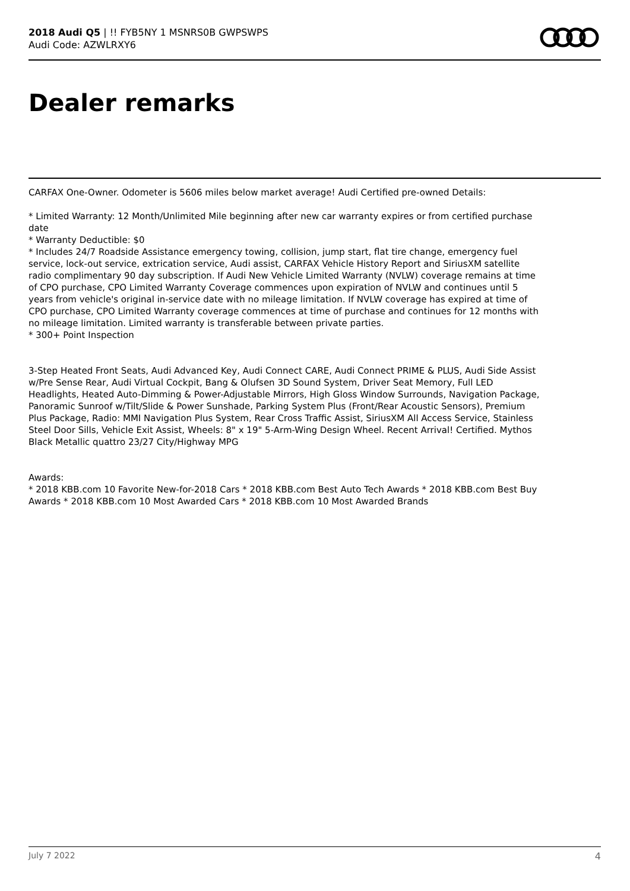2018 Audi Q5 | !! FYB5NY 1 MSNRS0B GWPSWPS
Audi Code: AZWLRXY6
Dealer remarks
CARFAX One-Owner. Odometer is 5606 miles below market average! Audi Certified pre-owned Details:
* Limited Warranty: 12 Month/Unlimited Mile beginning after new car warranty expires or from certified purchase date
* Warranty Deductible: $0
* Includes 24/7 Roadside Assistance emergency towing, collision, jump start, flat tire change, emergency fuel service, lock-out service, extrication service, Audi assist, CARFAX Vehicle History Report and SiriusXM satellite radio complimentary 90 day subscription. If Audi New Vehicle Limited Warranty (NVLW) coverage remains at time of CPO purchase, CPO Limited Warranty Coverage commences upon expiration of NVLW and continues until 5 years from vehicle's original in-service date with no mileage limitation. If NVLW coverage has expired at time of CPO purchase, CPO Limited Warranty coverage commences at time of purchase and continues for 12 months with no mileage limitation. Limited warranty is transferable between private parties.
* 300+ Point Inspection
3-Step Heated Front Seats, Audi Advanced Key, Audi Connect CARE, Audi Connect PRIME & PLUS, Audi Side Assist w/Pre Sense Rear, Audi Virtual Cockpit, Bang & Olufsen 3D Sound System, Driver Seat Memory, Full LED Headlights, Heated Auto-Dimming & Power-Adjustable Mirrors, High Gloss Window Surrounds, Navigation Package, Panoramic Sunroof w/Tilt/Slide & Power Sunshade, Parking System Plus (Front/Rear Acoustic Sensors), Premium Plus Package, Radio: MMI Navigation Plus System, Rear Cross Traffic Assist, SiriusXM All Access Service, Stainless Steel Door Sills, Vehicle Exit Assist, Wheels: 8" x 19" 5-Arm-Wing Design Wheel. Recent Arrival! Certified. Mythos Black Metallic quattro 23/27 City/Highway MPG
Awards:
* 2018 KBB.com 10 Favorite New-for-2018 Cars * 2018 KBB.com Best Auto Tech Awards * 2018 KBB.com Best Buy Awards * 2018 KBB.com 10 Most Awarded Cars * 2018 KBB.com 10 Most Awarded Brands
July 7 2022 4